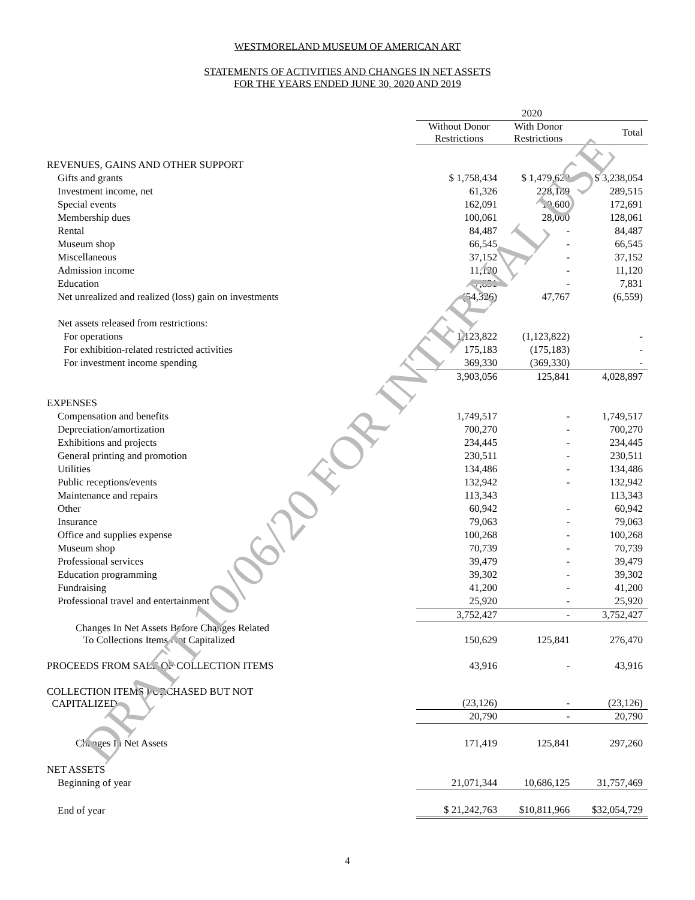WESTMORELAND MUSEUM OF AMERICAN ART
STATEMENTS OF ACTIVITIES AND CHANGES IN NET ASSETS
FOR THE YEARS ENDED JUNE 30, 2020 AND 2019
| | 2020 | | |
| --- | --- | --- | --- |
| | Without Donor Restrictions | With Donor Restrictions | Total |
| REVENUES, GAINS AND OTHER SUPPORT | | | |
| Gifts and grants | $ 1,758,434 | $ 1,479,620 | $ 3,238,054 |
| Investment income, net | 61,326 | 228,189 | 289,515 |
| Special events | 162,091 | 10,600 | 172,691 |
| Membership dues | 100,061 | 28,000 | 128,061 |
| Rental | 84,487 | - | 84,487 |
| Museum shop | 66,545 | - | 66,545 |
| Miscellaneous | 37,152 | - | 37,152 |
| Admission income | 11,120 | - | 11,120 |
| Education | 7,831 | - | 7,831 |
| Net unrealized and realized (loss) gain on investments | (54,326) | 47,767 | (6,559) |
| Net assets released from restrictions: | | | |
| For operations | 1,123,822 | (1,123,822) | - |
| For exhibition-related restricted activities | 175,183 | (175,183) | - |
| For investment income spending | 369,330 | (369,330) | - |
| | 3,903,056 | 125,841 | 4,028,897 |
| EXPENSES | | | |
| Compensation and benefits | 1,749,517 | - | 1,749,517 |
| Depreciation/amortization | 700,270 | - | 700,270 |
| Exhibitions and projects | 234,445 | - | 234,445 |
| General printing and promotion | 230,511 | - | 230,511 |
| Utilities | 134,486 | - | 134,486 |
| Public receptions/events | 132,942 | - | 132,942 |
| Maintenance and repairs | 113,343 | | 113,343 |
| Other | 60,942 | - | 60,942 |
| Insurance | 79,063 | - | 79,063 |
| Office and supplies expense | 100,268 | - | 100,268 |
| Museum shop | 70,739 | - | 70,739 |
| Professional services | 39,479 | - | 39,479 |
| Education programming | 39,302 | - | 39,302 |
| Fundraising | 41,200 | - | 41,200 |
| Professional travel and entertainment | 25,920 | - | 25,920 |
| | 3,752,427 | - | 3,752,427 |
| Changes In Net Assets Before Changes Related To Collections Items Not Capitalized | 150,629 | 125,841 | 276,470 |
| PROCEEDS FROM SALE OF COLLECTION ITEMS | 43,916 | - | 43,916 |
| COLLECTION ITEMS PURCHASED BUT NOT CAPITALIZED | (23,126) | - | (23,126) |
| | 20,790 | - | 20,790 |
| Changes In Net Assets | 171,419 | 125,841 | 297,260 |
| NET ASSETS | | | |
| Beginning of year | 21,071,344 | 10,686,125 | 31,757,469 |
| End of year | $ 21,242,763 | $10,811,966 | $32,054,729 |
4
DRAFT 10/06/20 FOR INTERNAL USE